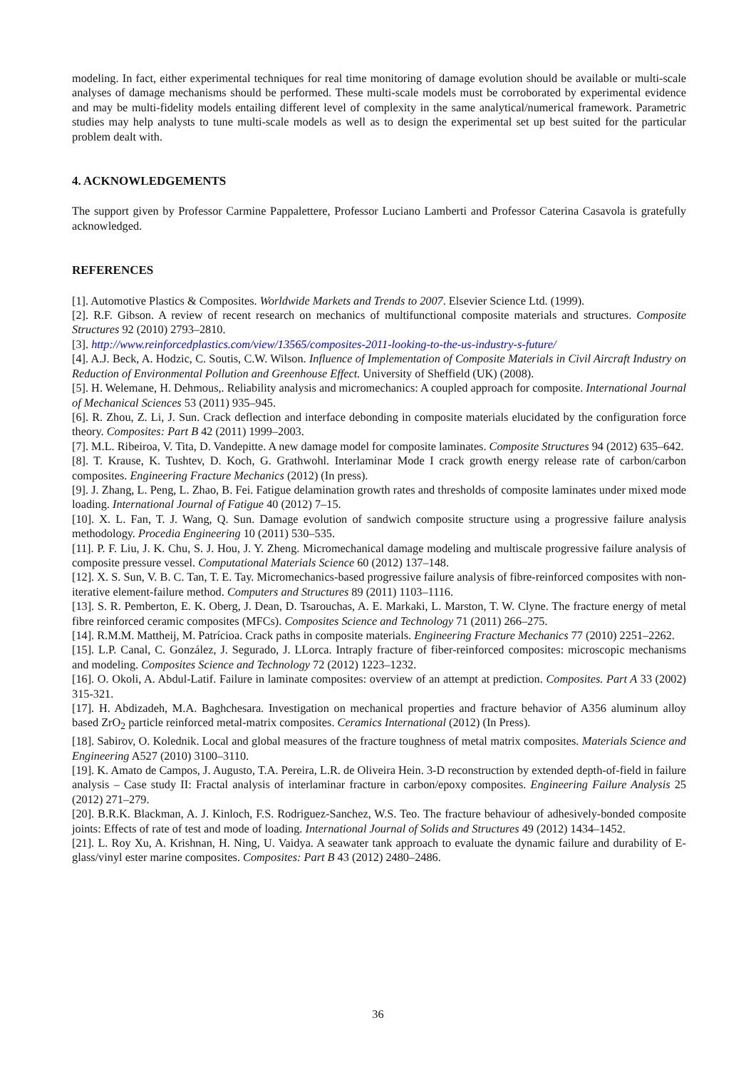modeling. In fact, either experimental techniques for real time monitoring of damage evolution should be available or multi-scale analyses of damage mechanisms should be performed. These multi-scale models must be corroborated by experimental evidence and may be multi-fidelity models entailing different level of complexity in the same analytical/numerical framework. Parametric studies may help analysts to tune multi-scale models as well as to design the experimental set up best suited for the particular problem dealt with.
4. ACKNOWLEDGEMENTS
The support given by Professor Carmine Pappalettere, Professor Luciano Lamberti and Professor Caterina Casavola is gratefully acknowledged.
REFERENCES
[1]. Automotive Plastics & Composites. Worldwide Markets and Trends to 2007. Elsevier Science Ltd. (1999).
[2]. R.F. Gibson. A review of recent research on mechanics of multifunctional composite materials and structures. Composite Structures 92 (2010) 2793–2810.
[3]. http://www.reinforcedplastics.com/view/13565/composites-2011-looking-to-the-us-industry-s-future/
[4]. A.J. Beck, A. Hodzic, C. Soutis, C.W. Wilson. Influence of Implementation of Composite Materials in Civil Aircraft Industry on Reduction of Environmental Pollution and Greenhouse Effect. University of Sheffield (UK) (2008).
[5]. H. Welemane, H. Dehmous,. Reliability analysis and micromechanics: A coupled approach for composite. International Journal of Mechanical Sciences 53 (2011) 935–945.
[6]. R. Zhou, Z. Li, J. Sun. Crack deflection and interface debonding in composite materials elucidated by the configuration force theory. Composites: Part B 42 (2011) 1999–2003.
[7]. M.L. Ribeiroa, V. Tita, D. Vandepitte. A new damage model for composite laminates. Composite Structures 94 (2012) 635–642.
[8]. T. Krause, K. Tushtev, D. Koch, G. Grathwohl. Interlaminar Mode I crack growth energy release rate of carbon/carbon composites. Engineering Fracture Mechanics (2012) (In press).
[9]. J. Zhang, L. Peng, L. Zhao, B. Fei. Fatigue delamination growth rates and thresholds of composite laminates under mixed mode loading. International Journal of Fatigue 40 (2012) 7–15.
[10]. X. L. Fan, T. J. Wang, Q. Sun. Damage evolution of sandwich composite structure using a progressive failure analysis methodology. Procedia Engineering 10 (2011) 530–535.
[11]. P. F. Liu, J. K. Chu, S. J. Hou, J. Y. Zheng. Micromechanical damage modeling and multiscale progressive failure analysis of composite pressure vessel. Computational Materials Science 60 (2012) 137–148.
[12]. X. S. Sun, V. B. C. Tan, T. E. Tay. Micromechanics-based progressive failure analysis of fibre-reinforced composites with non-iterative element-failure method. Computers and Structures 89 (2011) 1103–1116.
[13]. S. R. Pemberton, E. K. Oberg, J. Dean, D. Tsarouchas, A. E. Markaki, L. Marston, T. W. Clyne. The fracture energy of metal fibre reinforced ceramic composites (MFCs). Composites Science and Technology 71 (2011) 266–275.
[14]. R.M.M. Mattheij, M. Patrícioa. Crack paths in composite materials. Engineering Fracture Mechanics 77 (2010) 2251–2262.
[15]. L.P. Canal, C. González, J. Segurado, J. LLorca. Intraply fracture of fiber-reinforced composites: microscopic mechanisms and modeling. Composites Science and Technology 72 (2012) 1223–1232.
[16]. O. Okoli, A. Abdul-Latif. Failure in laminate composites: overview of an attempt at prediction. Composites. Part A 33 (2002) 315-321.
[17]. H. Abdizadeh, M.A. Baghchesara. Investigation on mechanical properties and fracture behavior of A356 aluminum alloy based ZrO<sub>2</sub> particle reinforced metal-matrix composites. Ceramics International (2012) (In Press).
[18]. Sabirov, O. Kolednik. Local and global measures of the fracture toughness of metal matrix composites. Materials Science and Engineering A527 (2010) 3100–3110.
[19]. K. Amato de Campos, J. Augusto, T.A. Pereira, L.R. de Oliveira Hein. 3-D reconstruction by extended depth-of-field in failure analysis – Case study II: Fractal analysis of interlaminar fracture in carbon/epoxy composites. Engineering Failure Analysis 25 (2012) 271–279.
[20]. B.R.K. Blackman, A. J. Kinloch, F.S. Rodriguez-Sanchez, W.S. Teo. The fracture behaviour of adhesively-bonded composite joints: Effects of rate of test and mode of loading. International Journal of Solids and Structures 49 (2012) 1434–1452.
[21]. L. Roy Xu, A. Krishnan, H. Ning, U. Vaidya. A seawater tank approach to evaluate the dynamic failure and durability of E-glass/vinyl ester marine composites. Composites: Part B 43 (2012) 2480–2486.
36